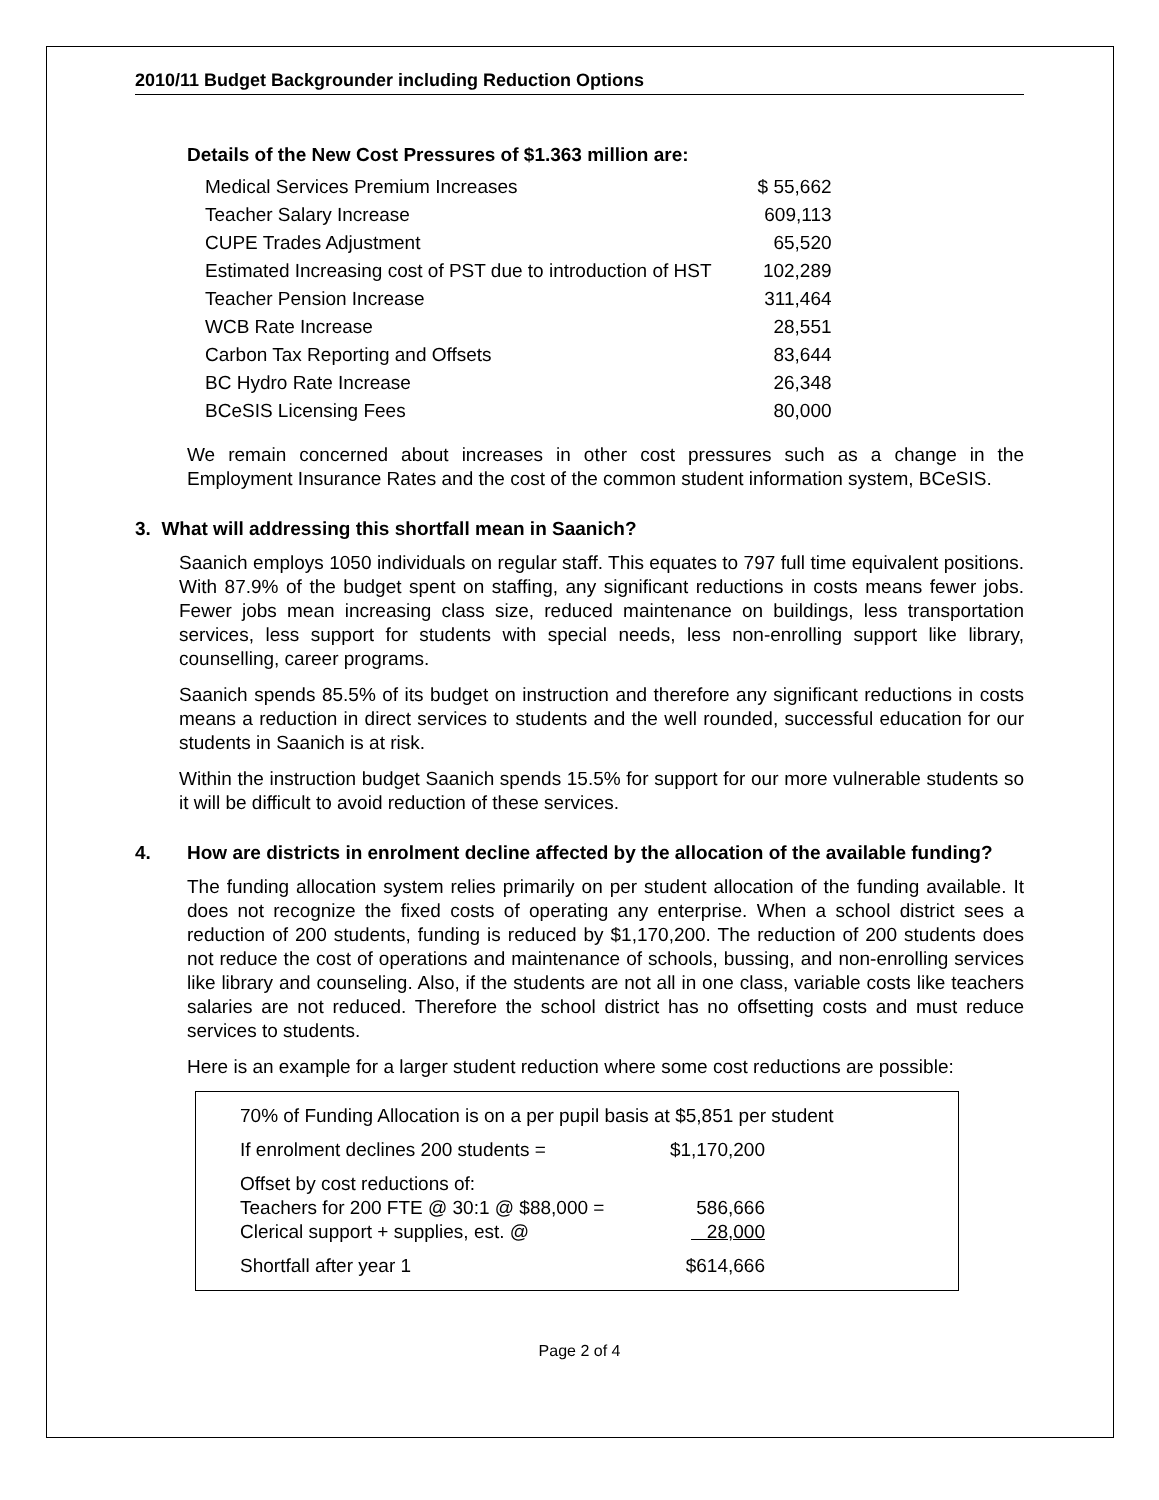2010/11 Budget Backgrounder including Reduction Options
Details of the New Cost Pressures of $1.363 million are:
| Medical Services Premium Increases | $ 55,662 |
| Teacher Salary Increase | 609,113 |
| CUPE Trades Adjustment | 65,520 |
| Estimated Increasing cost of PST due to introduction of HST | 102,289 |
| Teacher Pension Increase | 311,464 |
| WCB Rate Increase | 28,551 |
| Carbon Tax Reporting and Offsets | 83,644 |
| BC Hydro Rate Increase | 26,348 |
| BCeSIS Licensing Fees | 80,000 |
We remain concerned about increases in other cost pressures such as a change in the Employment Insurance Rates and the cost of the common student information system, BCeSIS.
3. What will addressing this shortfall mean in Saanich?
Saanich employs 1050 individuals on regular staff. This equates to 797 full time equivalent positions. With 87.9% of the budget spent on staffing, any significant reductions in costs means fewer jobs. Fewer jobs mean increasing class size, reduced maintenance on buildings, less transportation services, less support for students with special needs, less non-enrolling support like library, counselling, career programs.
Saanich spends 85.5% of its budget on instruction and therefore any significant reductions in costs means a reduction in direct services to students and the well rounded, successful education for our students in Saanich is at risk.
Within the instruction budget Saanich spends 15.5% for support for our more vulnerable students so it will be difficult to avoid reduction of these services.
4. How are districts in enrolment decline affected by the allocation of the available funding?
The funding allocation system relies primarily on per student allocation of the funding available. It does not recognize the fixed costs of operating any enterprise. When a school district sees a reduction of 200 students, funding is reduced by $1,170,200. The reduction of 200 students does not reduce the cost of operations and maintenance of schools, bussing, and non-enrolling services like library and counseling. Also, if the students are not all in one class, variable costs like teachers salaries are not reduced. Therefore the school district has no offsetting costs and must reduce services to students.
Here is an example for a larger student reduction where some cost reductions are possible:
| 70% of Funding Allocation is on a per pupil basis at | $5,851 per student |
| If enrolment declines 200 students = | $1,170,200 |
| Offset by cost reductions of: | |
| Teachers for 200 FTE @ 30:1 @ $88,000 = | 586,666 |
| Clerical support + supplies, est. @ | 28,000 |
| Shortfall after year 1 | $614,666 |
Page 2 of 4